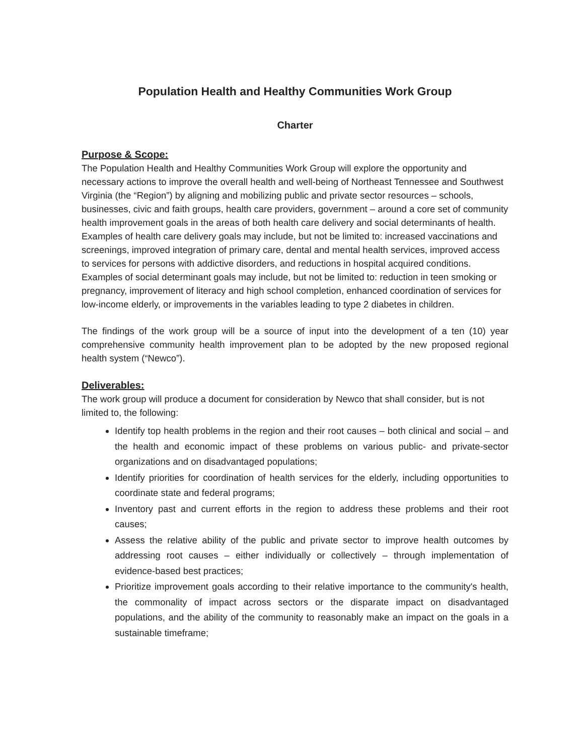Population Health and Healthy Communities Work Group
Charter
Purpose & Scope:
The Population Health and Healthy Communities Work Group will explore the opportunity and necessary actions to improve the overall health and well-being of Northeast Tennessee and Southwest Virginia (the “Region”) by aligning and mobilizing public and private sector resources – schools, businesses, civic and faith groups, health care providers, government – around a core set of community health improvement goals in the areas of both health care delivery and social determinants of health. Examples of health care delivery goals may include, but not be limited to: increased vaccinations and screenings, improved integration of primary care, dental and mental health services, improved access to services for persons with addictive disorders, and reductions in hospital acquired conditions. Examples of social determinant goals may include, but not be limited to: reduction in teen smoking or pregnancy, improvement of literacy and high school completion, enhanced coordination of services for low-income elderly, or improvements in the variables leading to type 2 diabetes in children.
The findings of the work group will be a source of input into the development of a ten (10) year comprehensive community health improvement plan to be adopted by the new proposed regional health system (“Newco”).
Deliverables:
The work group will produce a document for consideration by Newco that shall consider, but is not limited to, the following:
Identify top health problems in the region and their root causes – both clinical and social – and the health and economic impact of these problems on various public- and private-sector organizations and on disadvantaged populations;
Identify priorities for coordination of health services for the elderly, including opportunities to coordinate state and federal programs;
Inventory past and current efforts in the region to address these problems and their root causes;
Assess the relative ability of the public and private sector to improve health outcomes by addressing root causes – either individually or collectively – through implementation of evidence-based best practices;
Prioritize improvement goals according to their relative importance to the community's health, the commonality of impact across sectors or the disparate impact on disadvantaged populations, and the ability of the community to reasonably make an impact on the goals in a sustainable timeframe;